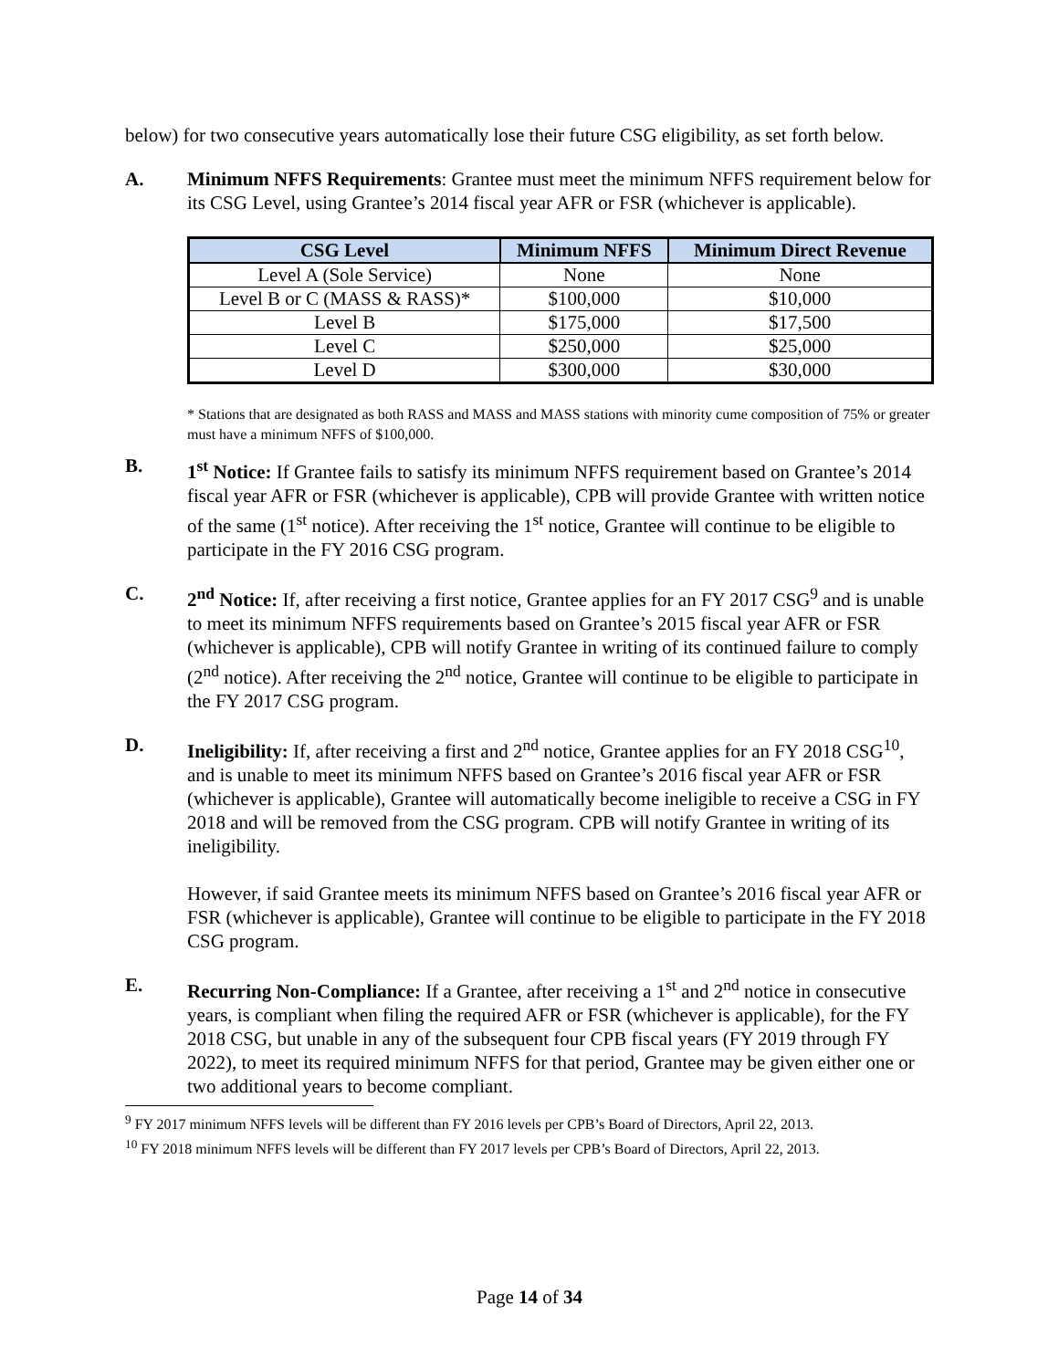below) for two consecutive years automatically lose their future CSG eligibility, as set forth below.
A. Minimum NFFS Requirements: Grantee must meet the minimum NFFS requirement below for its CSG Level, using Grantee’s 2014 fiscal year AFR or FSR (whichever is applicable).
| CSG Level | Minimum NFFS | Minimum Direct Revenue |
| --- | --- | --- |
| Level A (Sole Service) | None | None |
| Level B or C (MASS & RASS)* | $100,000 | $10,000 |
| Level B | $175,000 | $17,500 |
| Level C | $250,000 | $25,000 |
| Level D | $300,000 | $30,000 |
* Stations that are designated as both RASS and MASS and MASS stations with minority cume composition of 75% or greater must have a minimum NFFS of $100,000.
B. 1<sup>st</sup> Notice: If Grantee fails to satisfy its minimum NFFS requirement based on Grantee’s 2014 fiscal year AFR or FSR (whichever is applicable), CPB will provide Grantee with written notice of the same (1<sup>st</sup> notice). After receiving the 1<sup>st</sup> notice, Grantee will continue to be eligible to participate in the FY 2016 CSG program.
C. 2<sup>nd</sup> Notice: If, after receiving a first notice, Grantee applies for an FY 2017 CSG<sup>9</sup> and is unable to meet its minimum NFFS requirements based on Grantee’s 2015 fiscal year AFR or FSR (whichever is applicable), CPB will notify Grantee in writing of its continued failure to comply (2<sup>nd</sup> notice). After receiving the 2<sup>nd</sup> notice, Grantee will continue to be eligible to participate in the FY 2017 CSG program.
D. Ineligibility: If, after receiving a first and 2<sup>nd</sup> notice, Grantee applies for an FY 2018 CSG<sup>10</sup>, and is unable to meet its minimum NFFS based on Grantee’s 2016 fiscal year AFR or FSR (whichever is applicable), Grantee will automatically become ineligible to receive a CSG in FY 2018 and will be removed from the CSG program. CPB will notify Grantee in writing of its ineligibility.
However, if said Grantee meets its minimum NFFS based on Grantee’s 2016 fiscal year AFR or FSR (whichever is applicable), Grantee will continue to be eligible to participate in the FY 2018 CSG program.
E. Recurring Non-Compliance: If a Grantee, after receiving a 1<sup>st</sup> and 2<sup>nd</sup> notice in consecutive years, is compliant when filing the required AFR or FSR (whichever is applicable), for the FY 2018 CSG, but unable in any of the subsequent four CPB fiscal years (FY 2019 through FY 2022), to meet its required minimum NFFS for that period, Grantee may be given either one or two additional years to become compliant.
<sup>9</sup> FY 2017 minimum NFFS levels will be different than FY 2016 levels per CPB’s Board of Directors, April 22, 2013.
<sup>10</sup> FY 2018 minimum NFFS levels will be different than FY 2017 levels per CPB’s Board of Directors, April 22, 2013.
Page 14 of 34